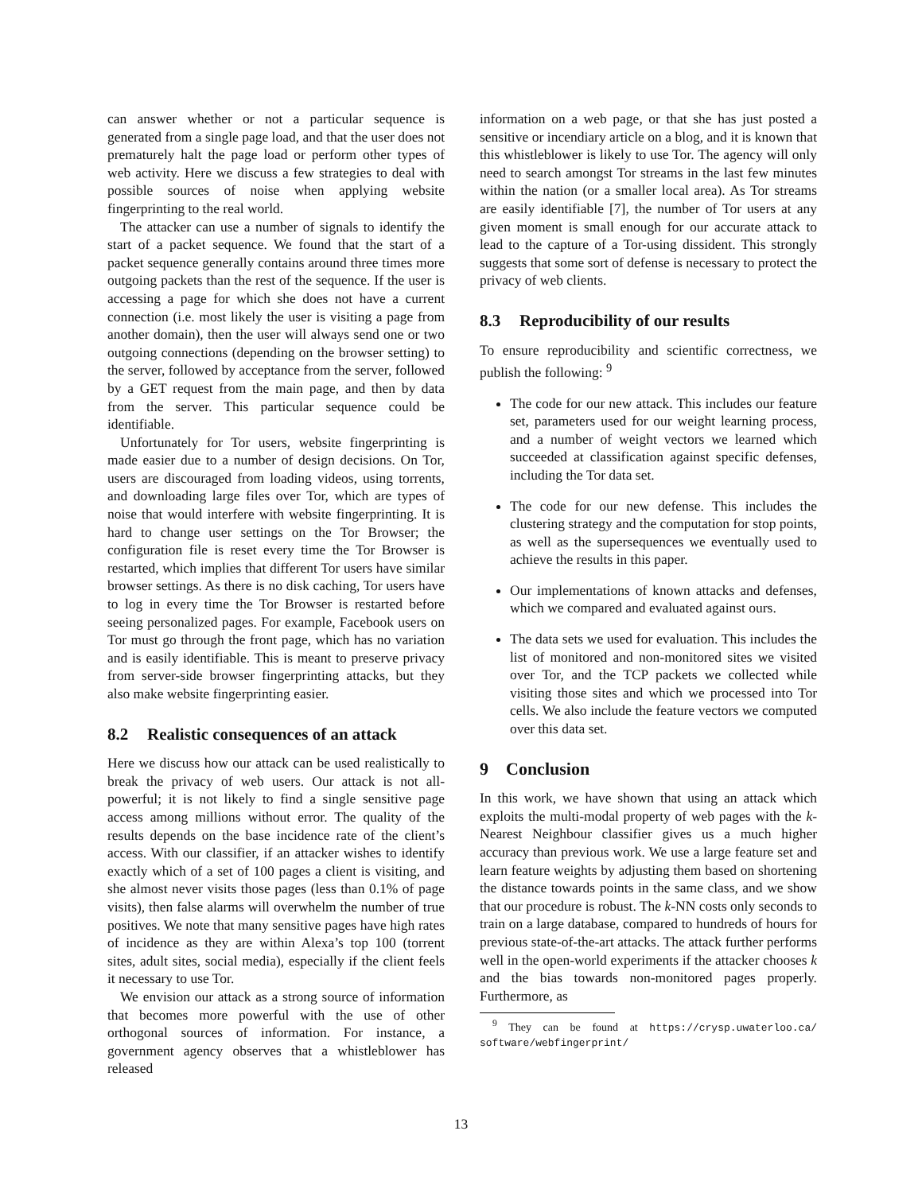can answer whether or not a particular sequence is generated from a single page load, and that the user does not prematurely halt the page load or perform other types of web activity. Here we discuss a few strategies to deal with possible sources of noise when applying website fingerprinting to the real world.
The attacker can use a number of signals to identify the start of a packet sequence. We found that the start of a packet sequence generally contains around three times more outgoing packets than the rest of the sequence. If the user is accessing a page for which she does not have a current connection (i.e. most likely the user is visiting a page from another domain), then the user will always send one or two outgoing connections (depending on the browser setting) to the server, followed by acceptance from the server, followed by a GET request from the main page, and then by data from the server. This particular sequence could be identifiable.
Unfortunately for Tor users, website fingerprinting is made easier due to a number of design decisions. On Tor, users are discouraged from loading videos, using torrents, and downloading large files over Tor, which are types of noise that would interfere with website fingerprinting. It is hard to change user settings on the Tor Browser; the configuration file is reset every time the Tor Browser is restarted, which implies that different Tor users have similar browser settings. As there is no disk caching, Tor users have to log in every time the Tor Browser is restarted before seeing personalized pages. For example, Facebook users on Tor must go through the front page, which has no variation and is easily identifiable. This is meant to preserve privacy from server-side browser fingerprinting attacks, but they also make website fingerprinting easier.
8.2 Realistic consequences of an attack
Here we discuss how our attack can be used realistically to break the privacy of web users. Our attack is not all-powerful; it is not likely to find a single sensitive page access among millions without error. The quality of the results depends on the base incidence rate of the client’s access. With our classifier, if an attacker wishes to identify exactly which of a set of 100 pages a client is visiting, and she almost never visits those pages (less than 0.1% of page visits), then false alarms will overwhelm the number of true positives. We note that many sensitive pages have high rates of incidence as they are within Alexa’s top 100 (torrent sites, adult sites, social media), especially if the client feels it necessary to use Tor.
We envision our attack as a strong source of information that becomes more powerful with the use of other orthogonal sources of information. For instance, a government agency observes that a whistleblower has released
information on a web page, or that she has just posted a sensitive or incendiary article on a blog, and it is known that this whistleblower is likely to use Tor. The agency will only need to search amongst Tor streams in the last few minutes within the nation (or a smaller local area). As Tor streams are easily identifiable [7], the number of Tor users at any given moment is small enough for our accurate attack to lead to the capture of a Tor-using dissident. This strongly suggests that some sort of defense is necessary to protect the privacy of web clients.
8.3 Reproducibility of our results
To ensure reproducibility and scientific correctness, we publish the following: <sup>9</sup>
The code for our new attack. This includes our feature set, parameters used for our weight learning process, and a number of weight vectors we learned which succeeded at classification against specific defenses, including the Tor data set.
The code for our new defense. This includes the clustering strategy and the computation for stop points, as well as the supersequences we eventually used to achieve the results in this paper.
Our implementations of known attacks and defenses, which we compared and evaluated against ours.
The data sets we used for evaluation. This includes the list of monitored and non-monitored sites we visited over Tor, and the TCP packets we collected while visiting those sites and which we processed into Tor cells. We also include the feature vectors we computed over this data set.
9 Conclusion
In this work, we have shown that using an attack which exploits the multi-modal property of web pages with the k-Nearest Neighbour classifier gives us a much higher accuracy than previous work. We use a large feature set and learn feature weights by adjusting them based on shortening the distance towards points in the same class, and we show that our procedure is robust. The k-NN costs only seconds to train on a large database, compared to hundreds of hours for previous state-of-the-art attacks. The attack further performs well in the open-world experiments if the attacker chooses k and the bias towards non-monitored pages properly. Furthermore, as
<sup>9</sup> They can be found at https://crysp.uwaterloo.ca/ software/webfingerprint/
13